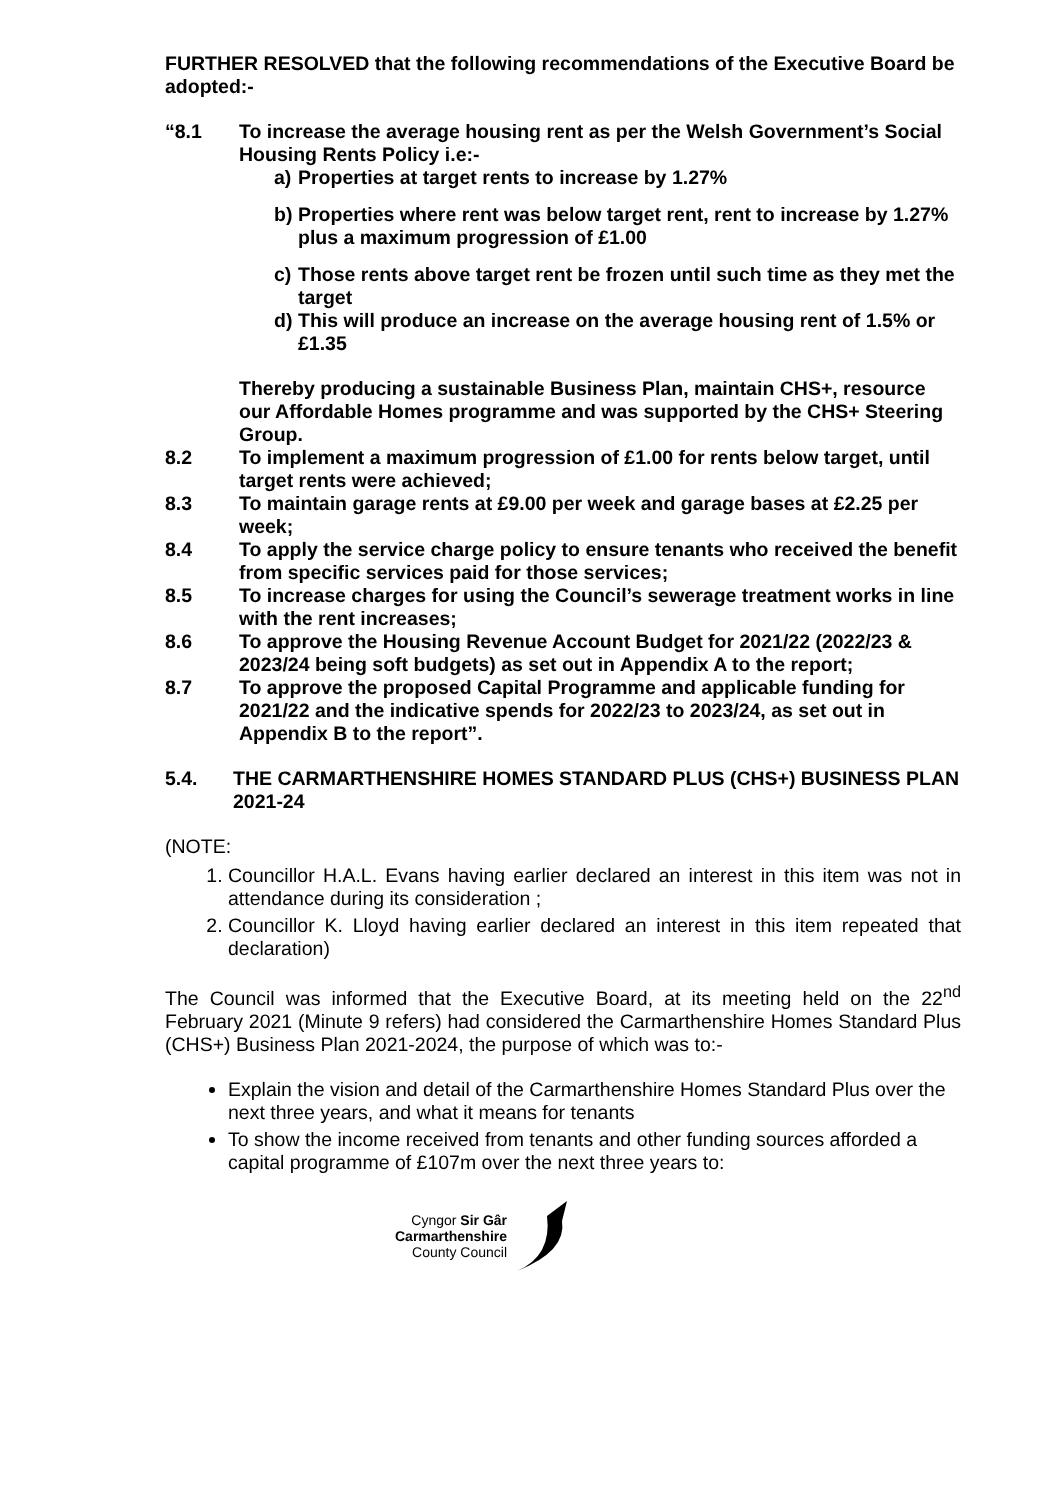FURTHER RESOLVED that the following recommendations of the Executive Board be adopted:-
“8.1 To increase the average housing rent as per the Welsh Government’s Social Housing Rents Policy i.e:-
a) Properties at target rents to increase by 1.27%
b) Properties where rent was below target rent, rent to increase by 1.27% plus a maximum progression of £1.00
c) Those rents above target rent be frozen until such time as they met the target
d) This will produce an increase on the average housing rent of 1.5% or £1.35
Thereby producing a sustainable Business Plan, maintain CHS+, resource our Affordable Homes programme and was supported by the CHS+ Steering Group.
8.2 To implement a maximum progression of £1.00 for rents below target, until target rents were achieved;
8.3 To maintain garage rents at £9.00 per week and garage bases at £2.25 per week;
8.4 To apply the service charge policy to ensure tenants who received the benefit from specific services paid for those services;
8.5 To increase charges for using the Council’s sewerage treatment works in line with the rent increases;
8.6 To approve the Housing Revenue Account Budget for 2021/22 (2022/23 & 2023/24 being soft budgets) as set out in Appendix A to the report;
8.7 To approve the proposed Capital Programme and applicable funding for 2021/22 and the indicative spends for 2022/23 to 2023/24, as set out in Appendix B to the report”.
5.4. THE CARMARTHENSHIRE HOMES STANDARD PLUS (CHS+) BUSINESS PLAN 2021-24
(NOTE:
1. Councillor H.A.L. Evans having earlier declared an interest in this item was not in attendance during its consideration ;
2. Councillor K. Lloyd having earlier declared an interest in this item repeated that declaration)
The Council was informed that the Executive Board, at its meeting held on the 22<sup>nd</sup> February 2021 (Minute 9 refers) had considered the Carmarthenshire Homes Standard Plus (CHS+) Business Plan 2021-2024, the purpose of which was to:-
Explain the vision and detail of the Carmarthenshire Homes Standard Plus over the next three years, and what it means for tenants
To show the income received from tenants and other funding sources afforded a capital programme of £107m over the next three years to:
Cyngor Sir Gâr
Carmarthenshire
County Council